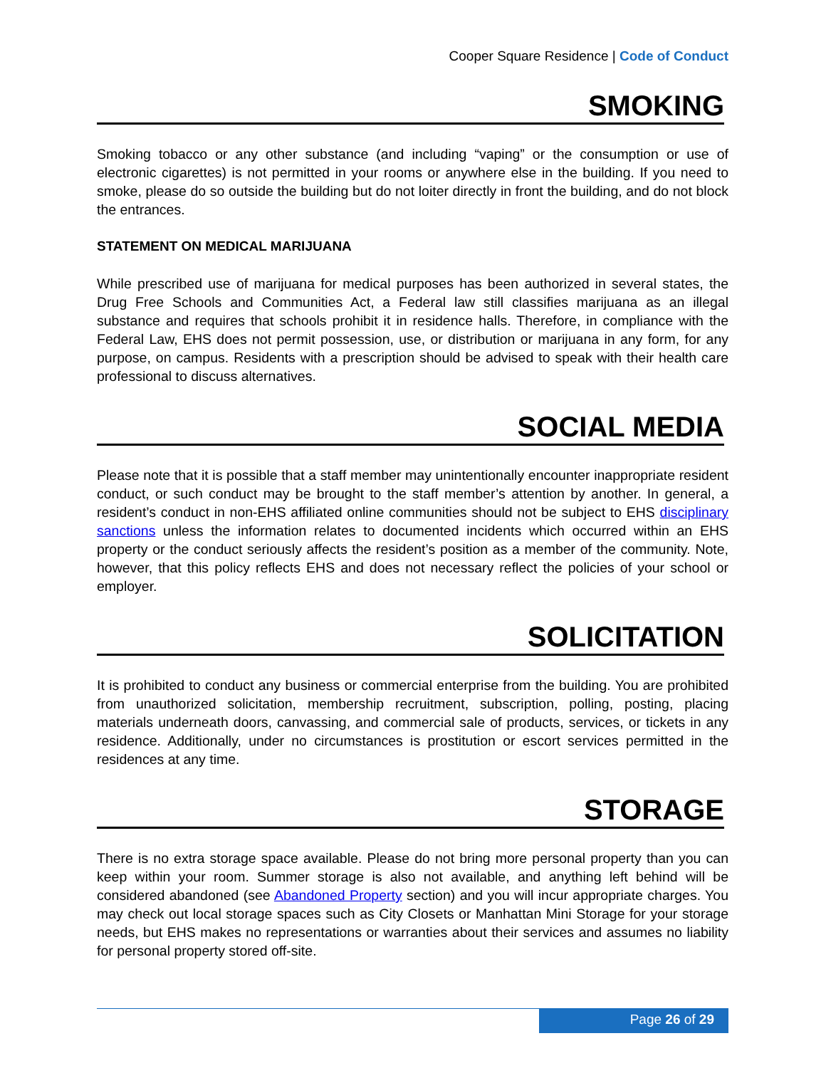Cooper Square Residence | Code of Conduct
SMOKING
Smoking tobacco or any other substance (and including “vaping” or the consumption or use of electronic cigarettes) is not permitted in your rooms or anywhere else in the building. If you need to smoke, please do so outside the building but do not loiter directly in front the building, and do not block the entrances.
STATEMENT ON MEDICAL MARIJUANA
While prescribed use of marijuana for medical purposes has been authorized in several states, the Drug Free Schools and Communities Act, a Federal law still classifies marijuana as an illegal substance and requires that schools prohibit it in residence halls. Therefore, in compliance with the Federal Law, EHS does not permit possession, use, or distribution or marijuana in any form, for any purpose, on campus. Residents with a prescription should be advised to speak with their health care professional to discuss alternatives.
SOCIAL MEDIA
Please note that it is possible that a staff member may unintentionally encounter inappropriate resident conduct, or such conduct may be brought to the staff member’s attention by another. In general, a resident’s conduct in non-EHS affiliated online communities should not be subject to EHS disciplinary sanctions unless the information relates to documented incidents which occurred within an EHS property or the conduct seriously affects the resident’s position as a member of the community. Note, however, that this policy reflects EHS and does not necessary reflect the policies of your school or employer.
SOLICITATION
It is prohibited to conduct any business or commercial enterprise from the building. You are prohibited from unauthorized solicitation, membership recruitment, subscription, polling, posting, placing materials underneath doors, canvassing, and commercial sale of products, services, or tickets in any residence. Additionally, under no circumstances is prostitution or escort services permitted in the residences at any time.
STORAGE
There is no extra storage space available. Please do not bring more personal property than you can keep within your room. Summer storage is also not available, and anything left behind will be considered abandoned (see Abandoned Property section) and you will incur appropriate charges. You may check out local storage spaces such as City Closets or Manhattan Mini Storage for your storage needs, but EHS makes no representations or warranties about their services and assumes no liability for personal property stored off-site.
Page 26 of 29